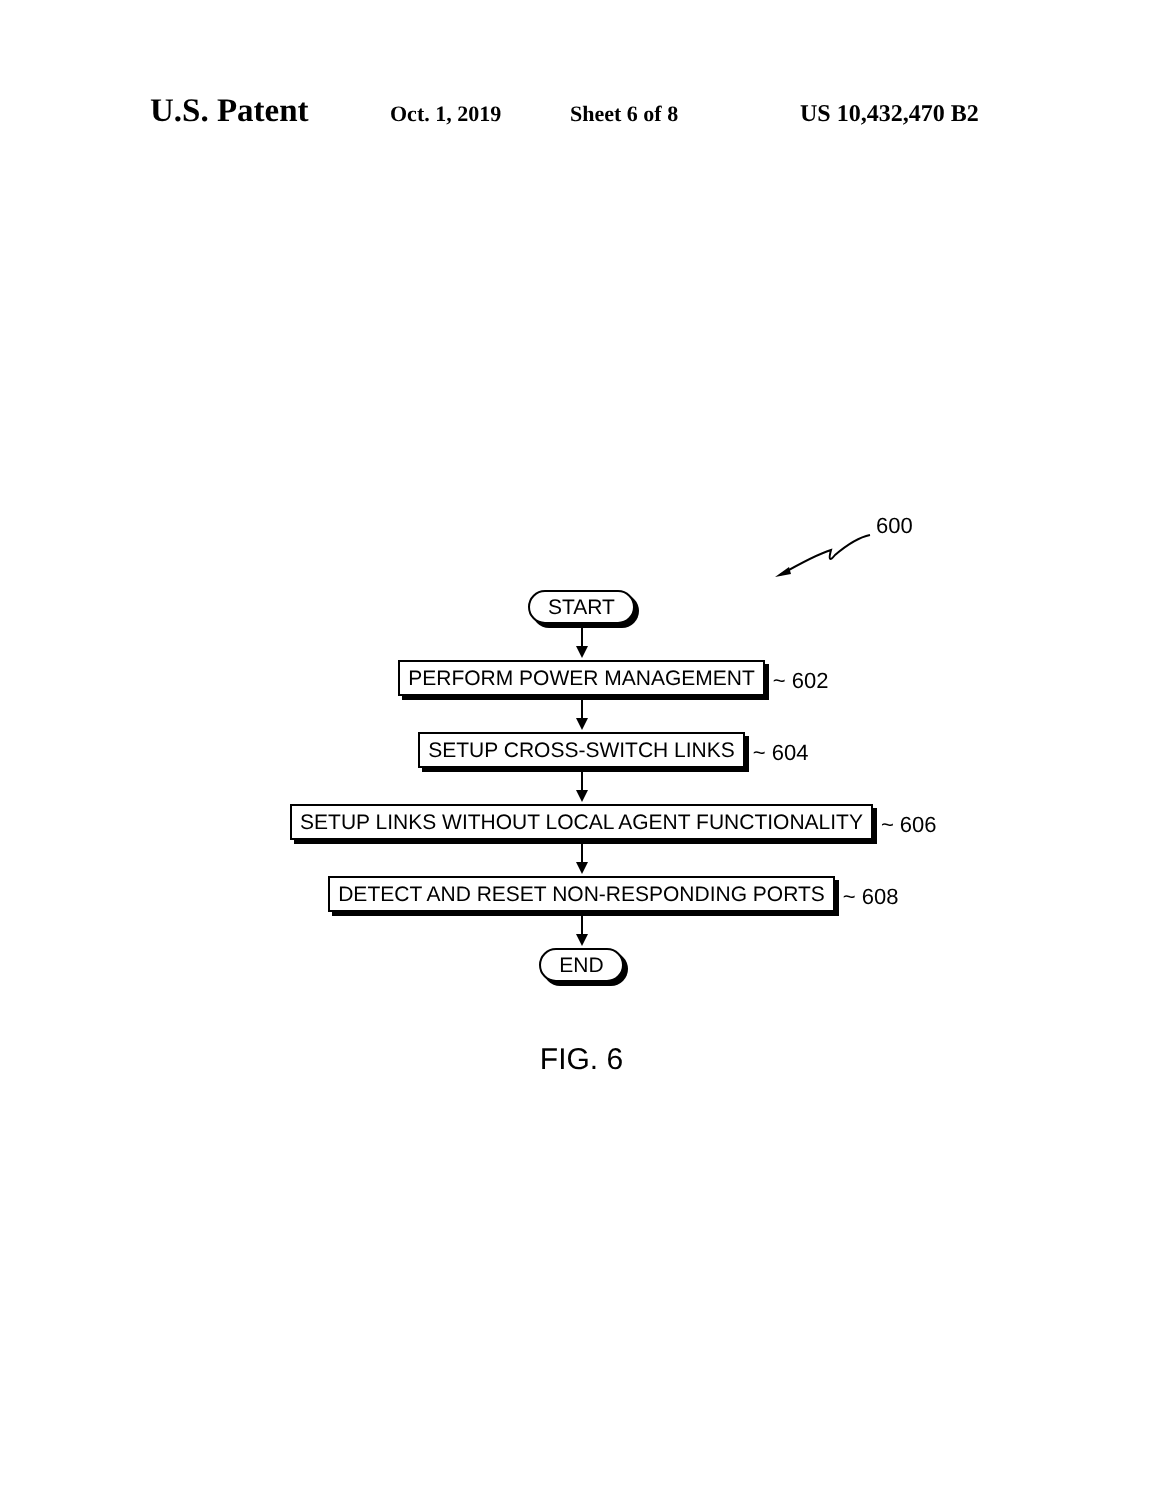U.S. Patent Oct. 1, 2019 Sheet 6 of 8 US 10,432,470 B2
600
START
PERFORM POWER MANAGEMENT ~ 602
SETUP CROSS-SWITCH LINKS ~ 604
SETUP LINKS WITHOUT LOCAL AGENT FUNCTIONALITY ~ 606
DETECT AND RESET NON-RESPONDING PORTS ~ 608
END
FIG. 6